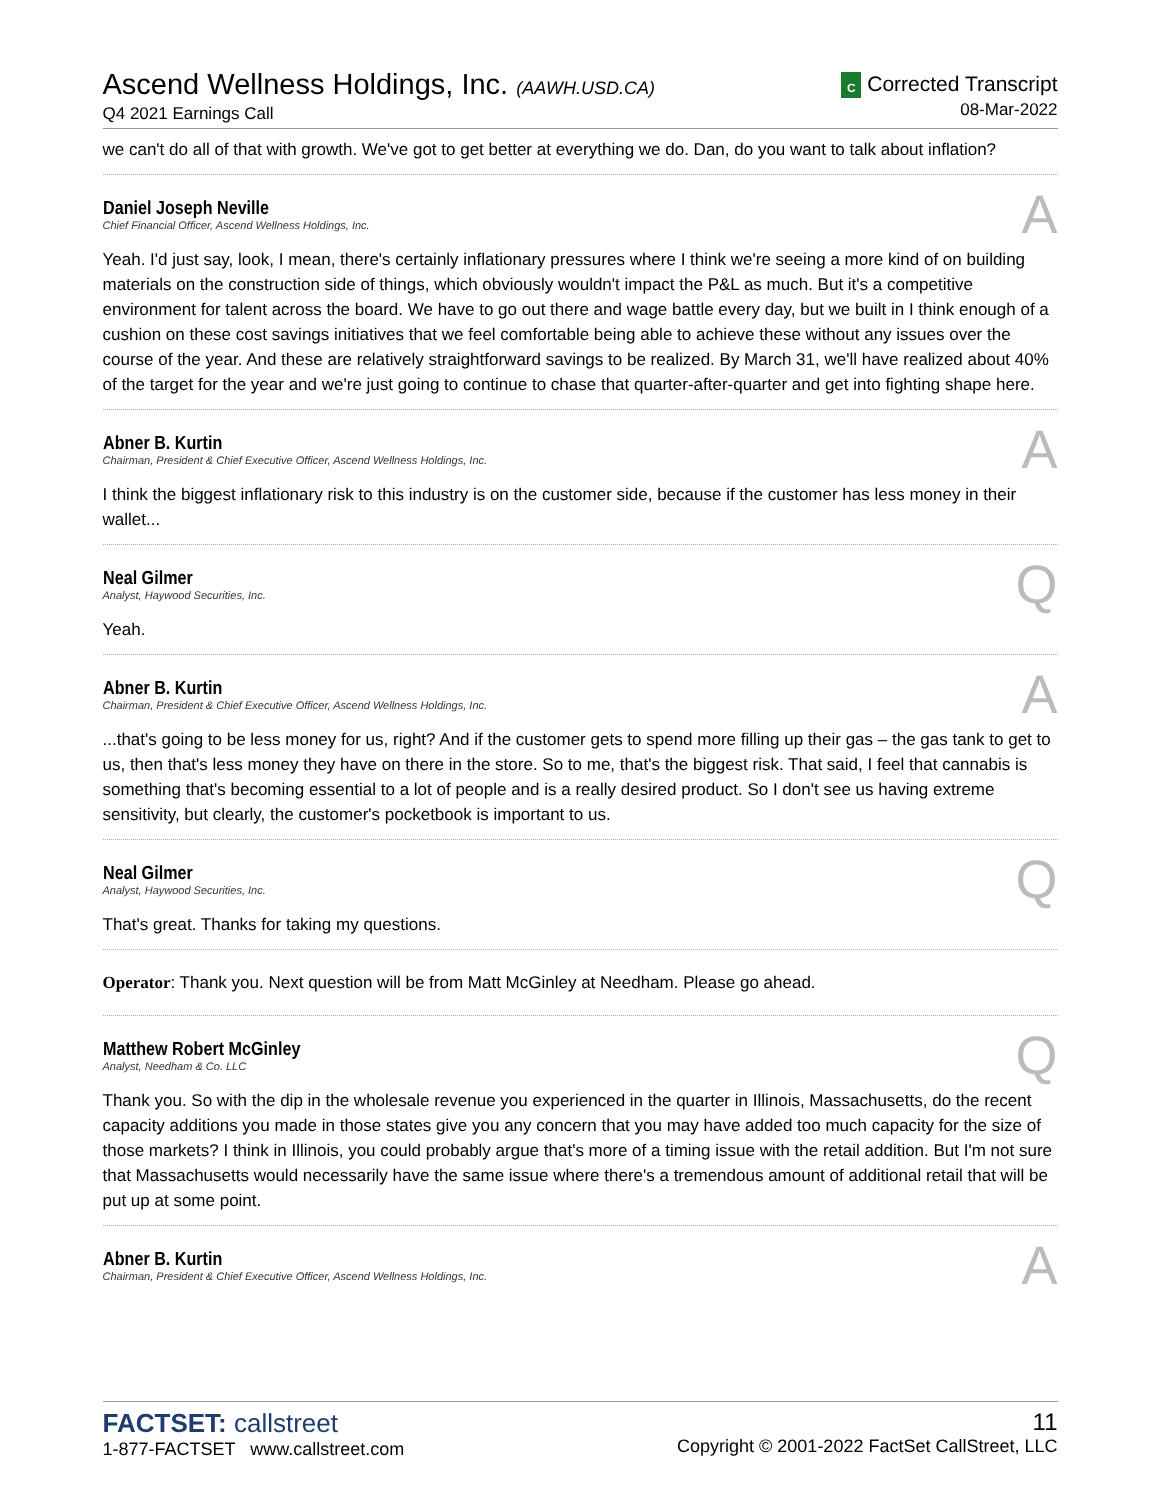Ascend Wellness Holdings, Inc. (AAWH.USD.CA)
Q4 2021 Earnings Call
C Corrected Transcript
08-Mar-2022
we can't do all of that with growth. We've got to get better at everything we do. Dan, do you want to talk about inflation?
Daniel Joseph Neville
Chief Financial Officer, Ascend Wellness Holdings, Inc.
A
Yeah. I'd just say, look, I mean, there's certainly inflationary pressures where I think we're seeing a more kind of on building materials on the construction side of things, which obviously wouldn't impact the P&L as much. But it's a competitive environment for talent across the board. We have to go out there and wage battle every day, but we built in I think enough of a cushion on these cost savings initiatives that we feel comfortable being able to achieve these without any issues over the course of the year. And these are relatively straightforward savings to be realized. By March 31, we'll have realized about 40% of the target for the year and we're just going to continue to chase that quarter-after-quarter and get into fighting shape here.
Abner B. Kurtin
Chairman, President & Chief Executive Officer, Ascend Wellness Holdings, Inc.
A
I think the biggest inflationary risk to this industry is on the customer side, because if the customer has less money in their wallet...
Neal Gilmer
Analyst, Haywood Securities, Inc.
Q
Yeah.
Abner B. Kurtin
Chairman, President & Chief Executive Officer, Ascend Wellness Holdings, Inc.
A
...that's going to be less money for us, right? And if the customer gets to spend more filling up their gas – the gas tank to get to us, then that's less money they have on there in the store. So to me, that's the biggest risk. That said, I feel that cannabis is something that's becoming essential to a lot of people and is a really desired product. So I don't see us having extreme sensitivity, but clearly, the customer's pocketbook is important to us.
Neal Gilmer
Analyst, Haywood Securities, Inc.
Q
That's great. Thanks for taking my questions.
Operator: Thank you. Next question will be from Matt McGinley at Needham. Please go ahead.
Matthew Robert McGinley
Analyst, Needham & Co. LLC
Q
Thank you. So with the dip in the wholesale revenue you experienced in the quarter in Illinois, Massachusetts, do the recent capacity additions you made in those states give you any concern that you may have added too much capacity for the size of those markets? I think in Illinois, you could probably argue that's more of a timing issue with the retail addition. But I'm not sure that Massachusetts would necessarily have the same issue where there's a tremendous amount of additional retail that will be put up at some point.
Abner B. Kurtin
Chairman, President & Chief Executive Officer, Ascend Wellness Holdings, Inc.
A
FACTSET: callstreet
1-877-FACTSET www.callstreet.com
11
Copyright © 2001-2022 FactSet CallStreet, LLC